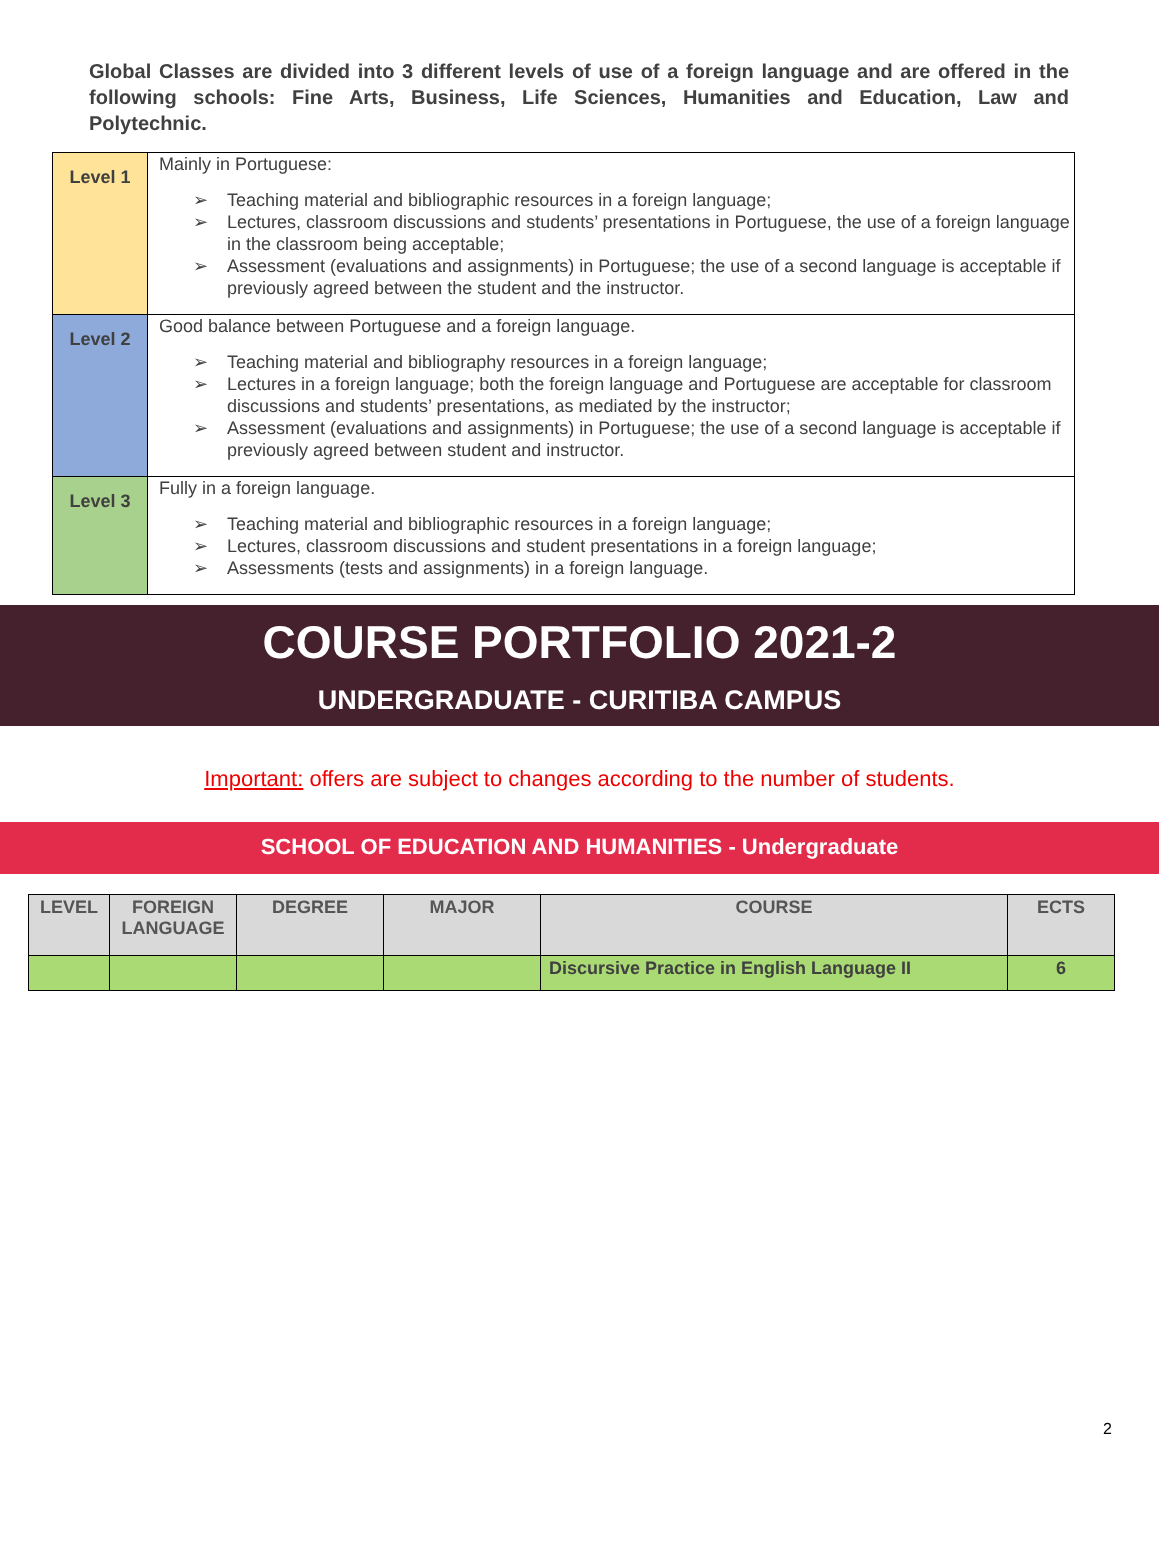Global Classes are divided into 3 different levels of use of a foreign language and are offered in the following schools: Fine Arts, Business, Life Sciences, Humanities and Education, Law and Polytechnic.
| Level 1 | Mainly in Portuguese: ➢ Teaching material and bibliographic resources in a foreign language; ➢ Lectures, classroom discussions and students’ presentations in Portuguese, the use of a foreign language in the classroom being acceptable; ➢ Assessment (evaluations and assignments) in Portuguese; the use of a second language is acceptable if previously agreed between the student and the instructor. |
| Level 2 | Good balance between Portuguese and a foreign language. ➢ Teaching material and bibliography resources in a foreign language; ➢ Lectures in a foreign language; both the foreign language and Portuguese are acceptable for classroom discussions and students’ presentations, as mediated by the instructor; ➢ Assessment (evaluations and assignments) in Portuguese; the use of a second language is acceptable if previously agreed between student and instructor. |
| Level 3 | Fully in a foreign language. ➢ Teaching material and bibliographic resources in a foreign language; ➢ Lectures, classroom discussions and student presentations in a foreign language; ➢ Assessments (tests and assignments) in a foreign language. |
COURSE PORTFOLIO 2021-2
UNDERGRADUATE - CURITIBA CAMPUS
Important: offers are subject to changes according to the number of students.
SCHOOL OF EDUCATION AND HUMANITIES - Undergraduate
| LEVEL | FOREIGN LANGUAGE | DEGREE | MAJOR | COURSE | ECTS |
| --- | --- | --- | --- | --- | --- |
| | | | | Discursive Practice in English Language II | 6 |
2